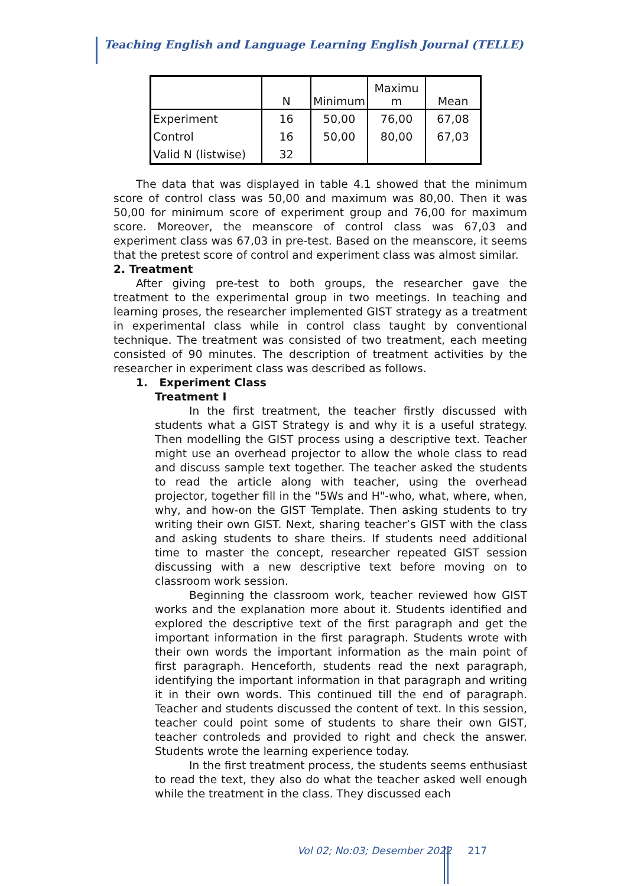Teaching English and Language Learning English Journal (TELLE)
| | N | Minimum | Maximu m | Mean |
| --- | --- | --- | --- | --- |
| Experiment | 16 | 50,00 | 76,00 | 67,08 |
| Control | 16 | 50,00 | 80,00 | 67,03 |
| Valid N (listwise) | 32 | | | |
The data that was displayed in table 4.1 showed that the minimum score of control class was 50,00 and maximum was 80,00. Then it was 50,00 for minimum score of experiment group and 76,00 for maximum score. Moreover, the meanscore of control class was 67,03 and experiment class was 67,03 in pre-test. Based on the meanscore, it seems that the pretest score of control and experiment class was almost similar.
2. Treatment
After giving pre-test to both groups, the researcher gave the treatment to the experimental group in two meetings. In teaching and learning proses, the researcher implemented GIST strategy as a treatment in experimental class while in control class taught by conventional technique. The treatment was consisted of two treatment, each meeting consisted of 90 minutes. The description of treatment activities by the researcher in experiment class was described as follows.
1. Experiment Class
Treatment I
In the first treatment, the teacher firstly discussed with students what a GIST Strategy is and why it is a useful strategy. Then modelling the GIST process using a descriptive text. Teacher might use an overhead projector to allow the whole class to read and discuss sample text together. The teacher asked the students to read the article along with teacher, using the overhead projector, together fill in the "5Ws and H"-who, what, where, when, why, and how-on the GIST Template. Then asking students to try writing their own GIST. Next, sharing teacher’s GIST with the class and asking students to share theirs. If students need additional time to master the concept, researcher repeated GIST session discussing with a new descriptive text before moving on to classroom work session.
Beginning the classroom work, teacher reviewed how GIST works and the explanation more about it. Students identified and explored the descriptive text of the first paragraph and get the important information in the first paragraph. Students wrote with their own words the important information as the main point of first paragraph. Henceforth, students read the next paragraph, identifying the important information in that paragraph and writing it in their own words. This continued till the end of paragraph. Teacher and students discussed the content of text. In this session, teacher could point some of students to share their own GIST, teacher controleds and provided to right and check the answer. Students wrote the learning experience today.
In the first treatment process, the students seems enthusiast to read the text, they also do what the teacher asked well enough while the treatment in the class. They discussed each
Vol 02; No:03; Desember 2022 217